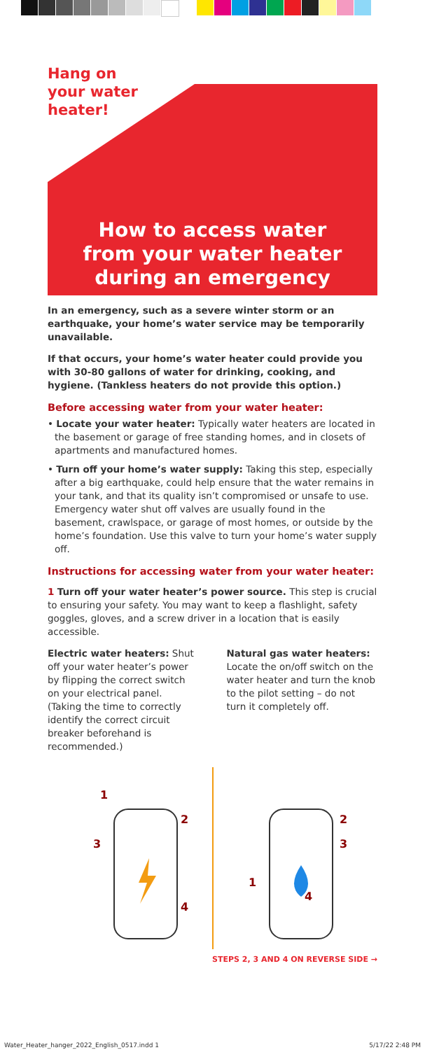Hang on
your water
heater!
How to access water
from your water heater
during an emergency
In an emergency, such as a severe winter storm or an earthquake, your home’s water service may be temporarily unavailable.
If that occurs, your home’s water heater could provide you with 30-80 gallons of water for drinking, cooking, and hygiene. (Tankless heaters do not provide this option.)
Before accessing water from your water heater:
• Locate your water heater: Typically water heaters are located in the basement or garage of free standing homes, and in closets of apartments and manufactured homes.
• Turn off your home’s water supply: Taking this step, especially after a big earthquake, could help ensure that the water remains in your tank, and that its quality isn’t compromised or unsafe to use. Emergency water shut off valves are usually found in the basement, crawlspace, or garage of most homes, or outside by the home’s foundation. Use this valve to turn your home’s water supply off.
Instructions for accessing water from your water heater:
1 Turn off your water heater’s power source. This step is crucial to ensuring your safety. You may want to keep a flashlight, safety goggles, gloves, and a screw driver in a location that is easily accessible.
Electric water heaters: Shut off your water heater’s power by flipping the correct switch on your electrical panel. (Taking the time to correctly identify the correct circuit breaker beforehand is recommended.)
Natural gas water heaters: Locate the on/off switch on the water heater and turn the knob to the pilot setting – do not turn it completely off.
1
2
3
4
1
2
3
4
STEPS 2, 3 AND 4 ON REVERSE SIDE →
Water_Heater_hanger_2022_English_0517.indd 1 5/17/22 2:48 PM